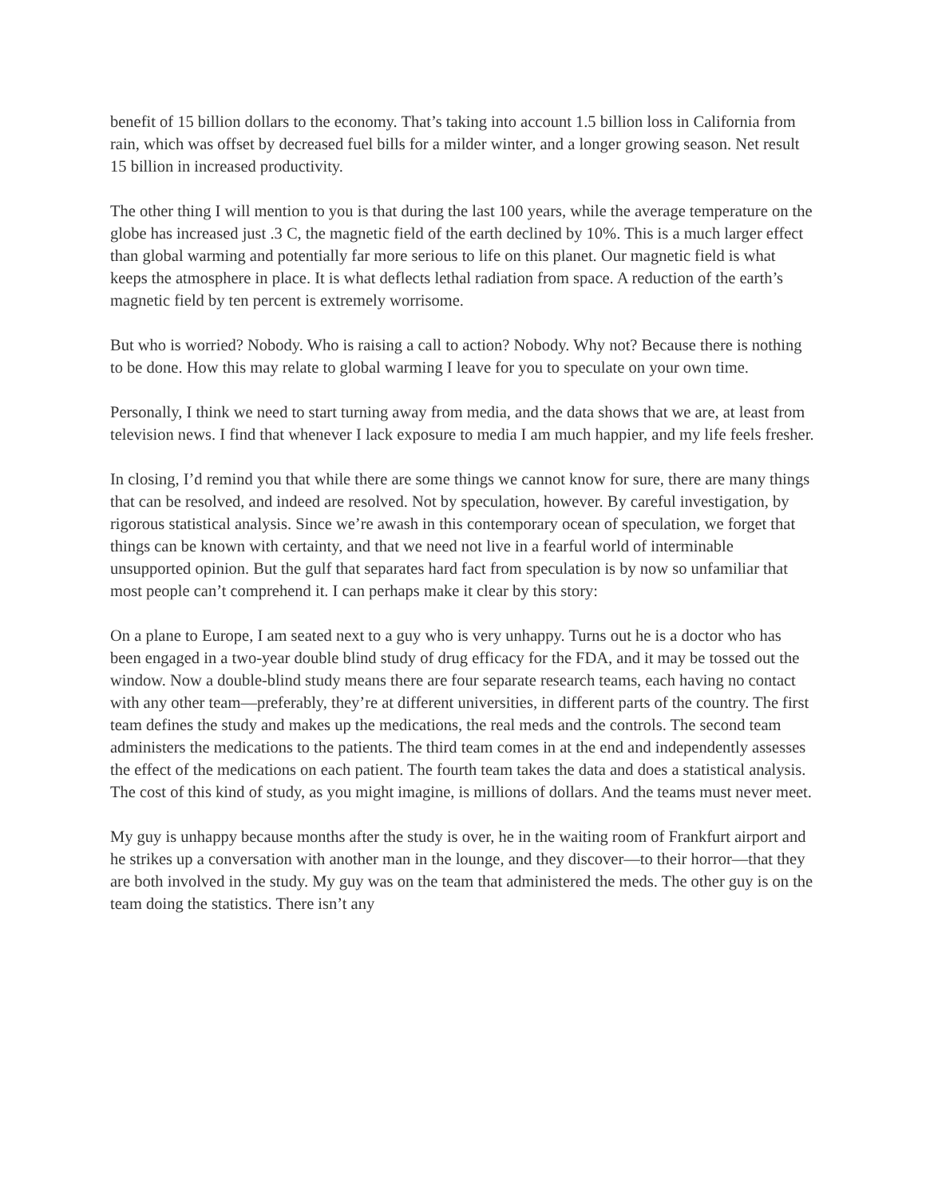benefit of 15 billion dollars to the economy. That’s taking into account 1.5 billion loss in California from rain, which was offset by decreased fuel bills for a milder winter, and a longer growing season. Net result 15 billion in increased productivity.
The other thing I will mention to you is that during the last 100 years, while the average temperature on the globe has increased just .3 C, the magnetic field of the earth declined by 10%. This is a much larger effect than global warming and potentially far more serious to life on this planet. Our magnetic field is what keeps the atmosphere in place. It is what deflects lethal radiation from space. A reduction of the earth’s magnetic field by ten percent is extremely worrisome.
But who is worried? Nobody. Who is raising a call to action? Nobody. Why not? Because there is nothing to be done. How this may relate to global warming I leave for you to speculate on your own time.
Personally, I think we need to start turning away from media, and the data shows that we are, at least from television news. I find that whenever I lack exposure to media I am much happier, and my life feels fresher.
In closing, I’d remind you that while there are some things we cannot know for sure, there are many things that can be resolved, and indeed are resolved. Not by speculation, however. By careful investigation, by rigorous statistical analysis. Since we’re awash in this contemporary ocean of speculation, we forget that things can be known with certainty, and that we need not live in a fearful world of interminable unsupported opinion. But the gulf that separates hard fact from speculation is by now so unfamiliar that most people can’t comprehend it. I can perhaps make it clear by this story:
On a plane to Europe, I am seated next to a guy who is very unhappy. Turns out he is a doctor who has been engaged in a two-year double blind study of drug efficacy for the FDA, and it may be tossed out the window. Now a double-blind study means there are four separate research teams, each having no contact with any other team—preferably, they’re at different universities, in different parts of the country. The first team defines the study and makes up the medications, the real meds and the controls. The second team administers the medications to the patients. The third team comes in at the end and independently assesses the effect of the medications on each patient. The fourth team takes the data and does a statistical analysis. The cost of this kind of study, as you might imagine, is millions of dollars. And the teams must never meet.
My guy is unhappy because months after the study is over, he in the waiting room of Frankfurt airport and he strikes up a conversation with another man in the lounge, and they discover—to their horror—that they are both involved in the study. My guy was on the team that administered the meds. The other guy is on the team doing the statistics. There isn’t any